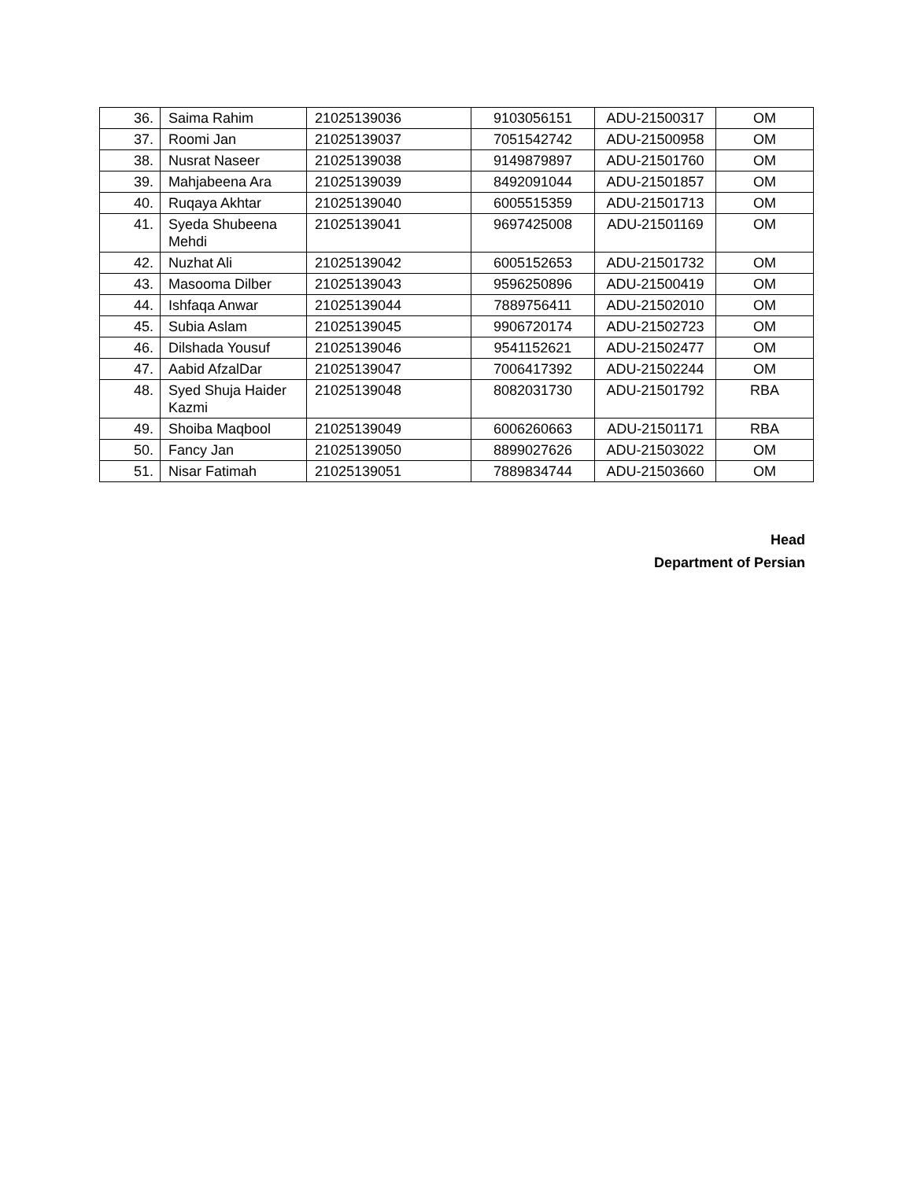| 36. | Saima Rahim | 21025139036 | 9103056151 | ADU-21500317 | OM |
| 37. | Roomi Jan | 21025139037 | 7051542742 | ADU-21500958 | OM |
| 38. | Nusrat Naseer | 21025139038 | 9149879897 | ADU-21501760 | OM |
| 39. | Mahjabeena Ara | 21025139039 | 8492091044 | ADU-21501857 | OM |
| 40. | Ruqaya Akhtar | 21025139040 | 6005515359 | ADU-21501713 | OM |
| 41. | Syeda Shubeena Mehdi | 21025139041 | 9697425008 | ADU-21501169 | OM |
| 42. | Nuzhat Ali | 21025139042 | 6005152653 | ADU-21501732 | OM |
| 43. | Masooma Dilber | 21025139043 | 9596250896 | ADU-21500419 | OM |
| 44. | Ishfaqa Anwar | 21025139044 | 7889756411 | ADU-21502010 | OM |
| 45. | Subia Aslam | 21025139045 | 9906720174 | ADU-21502723 | OM |
| 46. | Dilshada Yousuf | 21025139046 | 9541152621 | ADU-21502477 | OM |
| 47. | Aabid AfzalDar | 21025139047 | 7006417392 | ADU-21502244 | OM |
| 48. | Syed Shuja Haider Kazmi | 21025139048 | 8082031730 | ADU-21501792 | RBA |
| 49. | Shoiba Maqbool | 21025139049 | 6006260663 | ADU-21501171 | RBA |
| 50. | Fancy Jan | 21025139050 | 8899027626 | ADU-21503022 | OM |
| 51. | Nisar Fatimah | 21025139051 | 7889834744 | ADU-21503660 | OM |
Head
Department of Persian